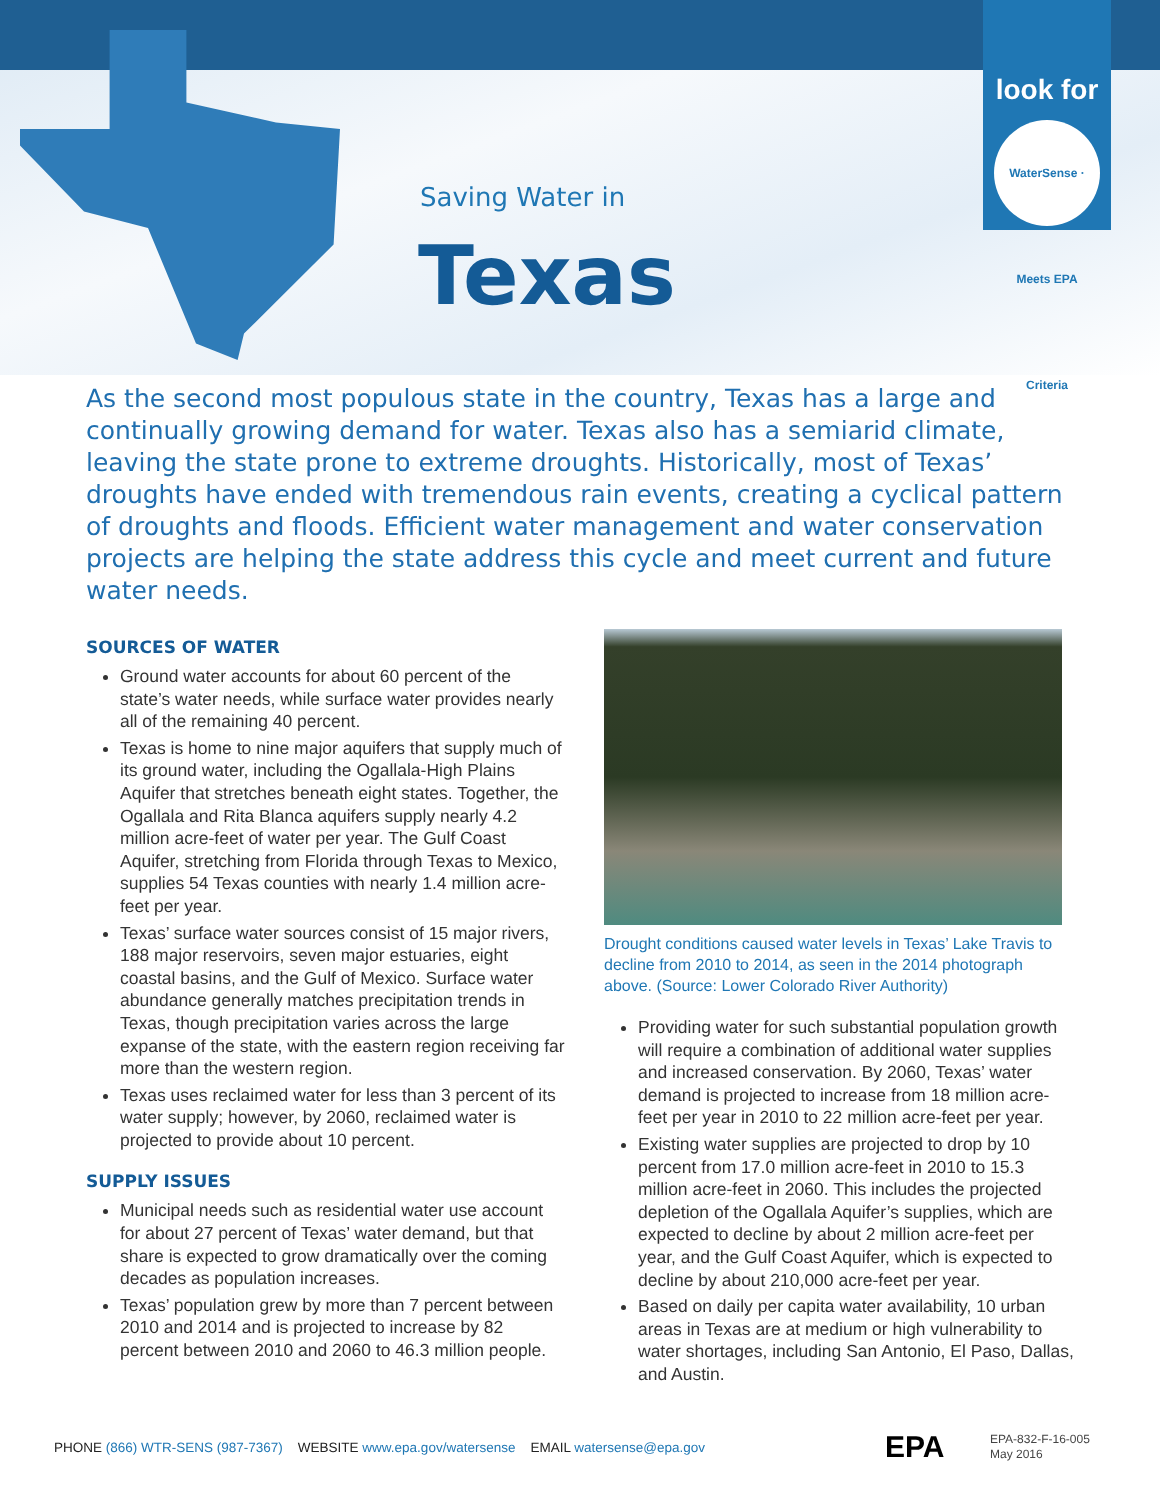look for
WaterSense · Meets EPA Criteria
Saving Water in
Texas
As the second most populous state in the country, Texas has a large and continually growing demand for water. Texas also has a semiarid climate, leaving the state prone to extreme droughts. Historically, most of Texas’ droughts have ended with tremendous rain events, creating a cyclical pattern of droughts and floods. Efficient water management and water conservation projects are helping the state address this cycle and meet current and future water needs.
SOURCES OF WATER
Ground water accounts for about 60 percent of the state’s water needs, while surface water provides nearly all of the remaining 40 percent.
Texas is home to nine major aquifers that supply much of its ground water, including the Ogallala-High Plains Aquifer that stretches beneath eight states. Together, the Ogallala and Rita Blanca aquifers supply nearly 4.2 million acre-feet of water per year. The Gulf Coast Aquifer, stretching from Florida through Texas to Mexico, supplies 54 Texas counties with nearly 1.4 million acre-feet per year.
Texas’ surface water sources consist of 15 major rivers, 188 major reservoirs, seven major estuaries, eight coastal basins, and the Gulf of Mexico. Surface water abundance generally matches precipitation trends in Texas, though precipitation varies across the large expanse of the state, with the eastern region receiving far more than the western region.
Texas uses reclaimed water for less than 3 percent of its water supply; however, by 2060, reclaimed water is projected to provide about 10 percent.
SUPPLY ISSUES
Municipal needs such as residential water use account for about 27 percent of Texas’ water demand, but that share is expected to grow dramatically over the coming decades as population increases.
Texas’ population grew by more than 7 percent between 2010 and 2014 and is projected to increase by 82 percent between 2010 and 2060 to 46.3 million people.
Drought conditions caused water levels in Texas’ Lake Travis to decline from 2010 to 2014, as seen in the 2014 photograph above. (Source: Lower Colorado River Authority)
Providing water for such substantial population growth will require a combination of additional water supplies and increased conservation. By 2060, Texas’ water demand is projected to increase from 18 million acre-feet per year in 2010 to 22 million acre-feet per year.
Existing water supplies are projected to drop by 10 percent from 17.0 million acre-feet in 2010 to 15.3 million acre-feet in 2060. This includes the projected depletion of the Ogallala Aquifer’s supplies, which are expected to decline by about 2 million acre-feet per year, and the Gulf Coast Aquifer, which is expected to decline by about 210,000 acre-feet per year.
Based on daily per capita water availability, 10 urban areas in Texas are at medium or high vulnerability to water shortages, including San Antonio, El Paso, Dallas, and Austin.
PHONE (866) WTR-SENS (987-7367) WEBSITE www.epa.gov/watersense EMAIL watersense@epa.gov
EPA
EPA-832-F-16-005
May 2016